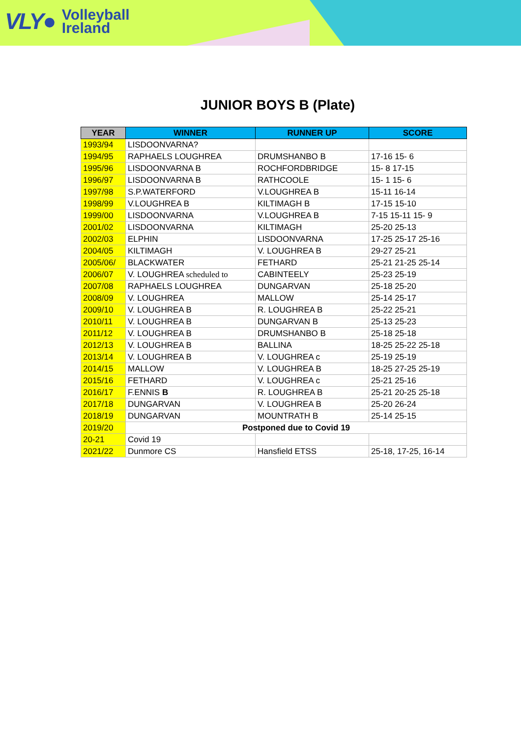VLY● Volleyball
Ireland
JUNIOR BOYS B (Plate)
| YEAR | WINNER | RUNNER UP | SCORE |
| --- | --- | --- | --- |
| 1993/94 | LISDOONVARNA? | | |
| 1994/95 | RAPHAELS LOUGHREA | DRUMSHANBO B | 17-16 15- 6 |
| 1995/96 | LISDOONVARNA B | ROCHFORDBRIDGE | 15- 8 17-15 |
| 1996/97 | LISDOONVARNA B | RATHCOOLE | 15- 1 15- 6 |
| 1997/98 | S.P.WATERFORD | V.LOUGHREA B | 15-11 16-14 |
| 1998/99 | V.LOUGHREA B | KILTIMAGH B | 17-15 15-10 |
| 1999/00 | LISDOONVARNA | V.LOUGHREA B | 7-15 15-11 15- 9 |
| 2001/02 | LISDOONVARNA | KILTIMAGH | 25-20 25-13 |
| 2002/03 | ELPHIN | LISDOONVARNA | 17-25 25-17 25-16 |
| 2004/05 | KILTIMAGH | V. LOUGHREA B | 29-27 25-21 |
| 2005/06/ | BLACKWATER | FETHARD | 25-21 21-25 25-14 |
| 2006/07 | V. LOUGHREA scheduled to | CABINTEELY | 25-23 25-19 |
| 2007/08 | RAPHAELS LOUGHREA | DUNGARVAN | 25-18 25-20 |
| 2008/09 | V. LOUGHREA | MALLOW | 25-14 25-17 |
| 2009/10 | V. LOUGHREA B | R. LOUGHREA B | 25-22 25-21 |
| 2010/11 | V. LOUGHREA B | DUNGARVAN B | 25-13 25-23 |
| 2011/12 | V. LOUGHREA B | DRUMSHANBO B | 25-18 25-18 |
| 2012/13 | V. LOUGHREA B | BALLINA | 18-25 25-22 25-18 |
| 2013/14 | V. LOUGHREA B | V. LOUGHREA c | 25-19 25-19 |
| 2014/15 | MALLOW | V. LOUGHREA B | 18-25 27-25 25-19 |
| 2015/16 | FETHARD | V. LOUGHREA c | 25-21 25-16 |
| 2016/17 | F.ENNIS B | R. LOUGHREA B | 25-21 20-25 25-18 |
| 2017/18 | DUNGARVAN | V. LOUGHREA B | 25-20 26-24 |
| 2018/19 | DUNGARVAN | MOUNTRATH B | 25-14 25-15 |
| 2019/20 | Postponed due to Covid 19 | | |
| 20-21 | Covid 19 | | |
| 2021/22 | Dunmore CS | Hansfield ETSS | 25-18, 17-25, 16-14 |